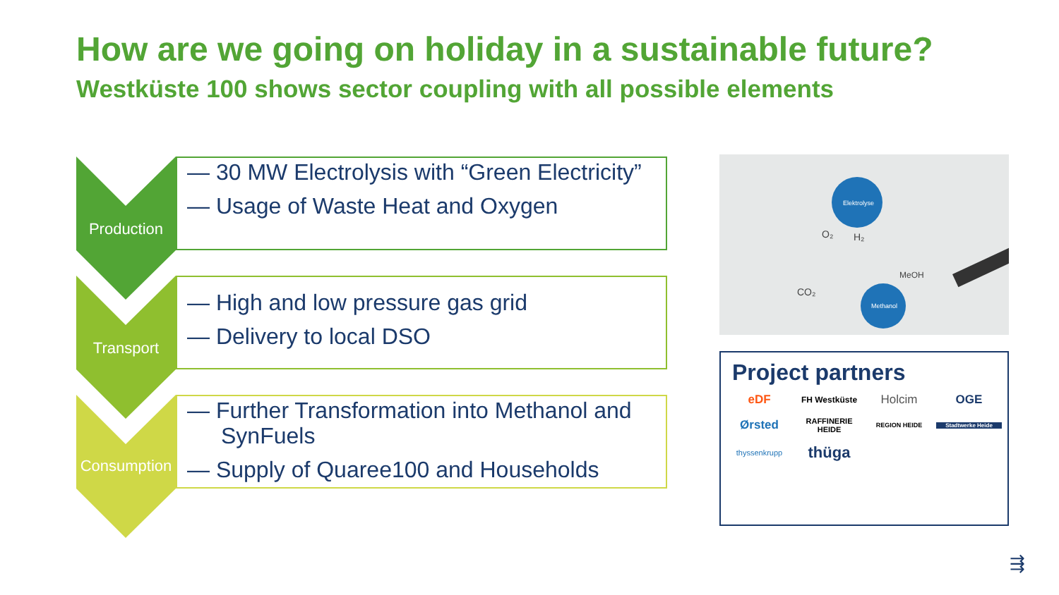How are we going on holiday in a sustainable future?
Westküste 100 shows sector coupling with all possible elements
Production
— 30 MW Electrolysis with “Green Electricity”
— Usage of Waste Heat and Oxygen
Transport
— High and low pressure gas grid
— Delivery to local DSO
Consumption
— Further Transformation into Methanol and SynFuels
— Supply of Quaree100 and Households
Elektrolyse
Methanol
O₂
H₂
CO₂
MeOH
Project partners
eDF FH Westküste Holcim OGE Ørsted RAFFINERIE HEIDE REGION HEIDE Stadtwerke Heide thyssenkrupp thüga
⇶